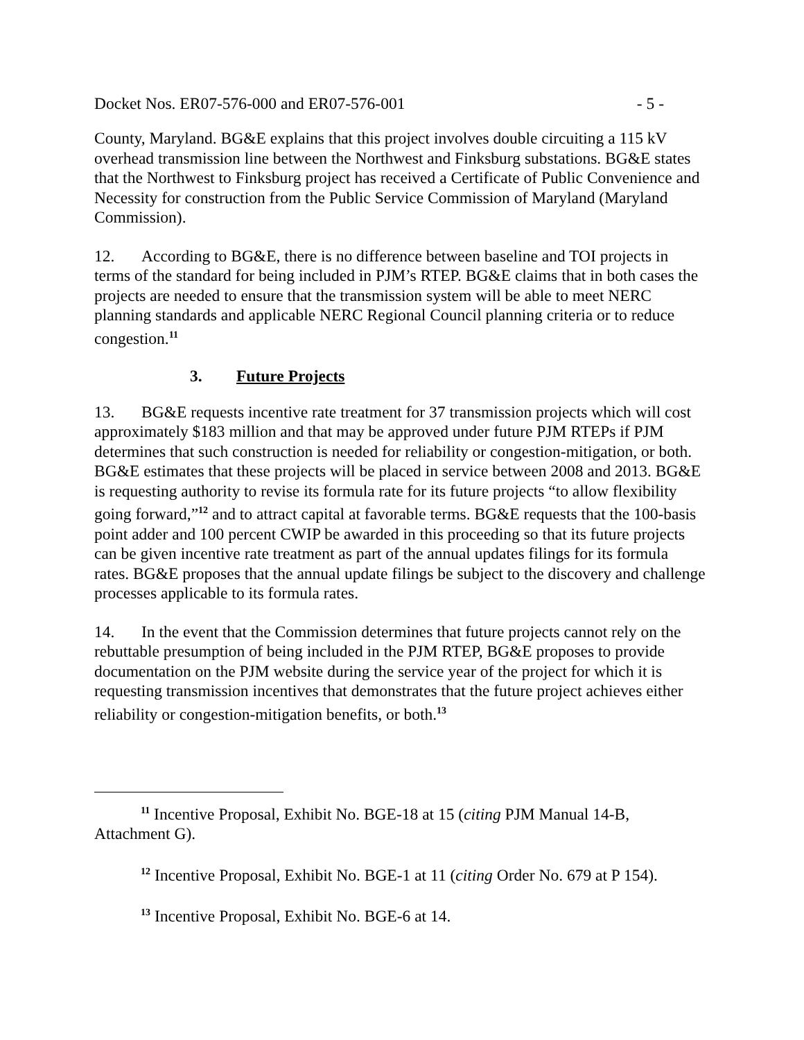Docket Nos. ER07-576-000 and ER07-576-001 - 5 -
County, Maryland. BG&E explains that this project involves double circuiting a 115 kV overhead transmission line between the Northwest and Finksburg substations. BG&E states that the Northwest to Finksburg project has received a Certificate of Public Convenience and Necessity for construction from the Public Service Commission of Maryland (Maryland Commission).
12. According to BG&E, there is no difference between baseline and TOI projects in terms of the standard for being included in PJM’s RTEP. BG&E claims that in both cases the projects are needed to ensure that the transmission system will be able to meet NERC planning standards and applicable NERC Regional Council planning criteria or to reduce congestion.<sup>11</sup>
3. Future Projects
13. BG&E requests incentive rate treatment for 37 transmission projects which will cost approximately $183 million and that may be approved under future PJM RTEPs if PJM determines that such construction is needed for reliability or congestion-mitigation, or both. BG&E estimates that these projects will be placed in service between 2008 and 2013. BG&E is requesting authority to revise its formula rate for its future projects “to allow flexibility going forward,”<sup>12</sup> and to attract capital at favorable terms. BG&E requests that the 100-basis point adder and 100 percent CWIP be awarded in this proceeding so that its future projects can be given incentive rate treatment as part of the annual updates filings for its formula rates. BG&E proposes that the annual update filings be subject to the discovery and challenge processes applicable to its formula rates.
14. In the event that the Commission determines that future projects cannot rely on the rebuttable presumption of being included in the PJM RTEP, BG&E proposes to provide documentation on the PJM website during the service year of the project for which it is requesting transmission incentives that demonstrates that the future project achieves either reliability or congestion-mitigation benefits, or both.<sup>13</sup>
<sup>11</sup> Incentive Proposal, Exhibit No. BGE-18 at 15 (citing PJM Manual 14-B, Attachment G).
<sup>12</sup> Incentive Proposal, Exhibit No. BGE-1 at 11 (citing Order No. 679 at P 154).
<sup>13</sup> Incentive Proposal, Exhibit No. BGE-6 at 14.